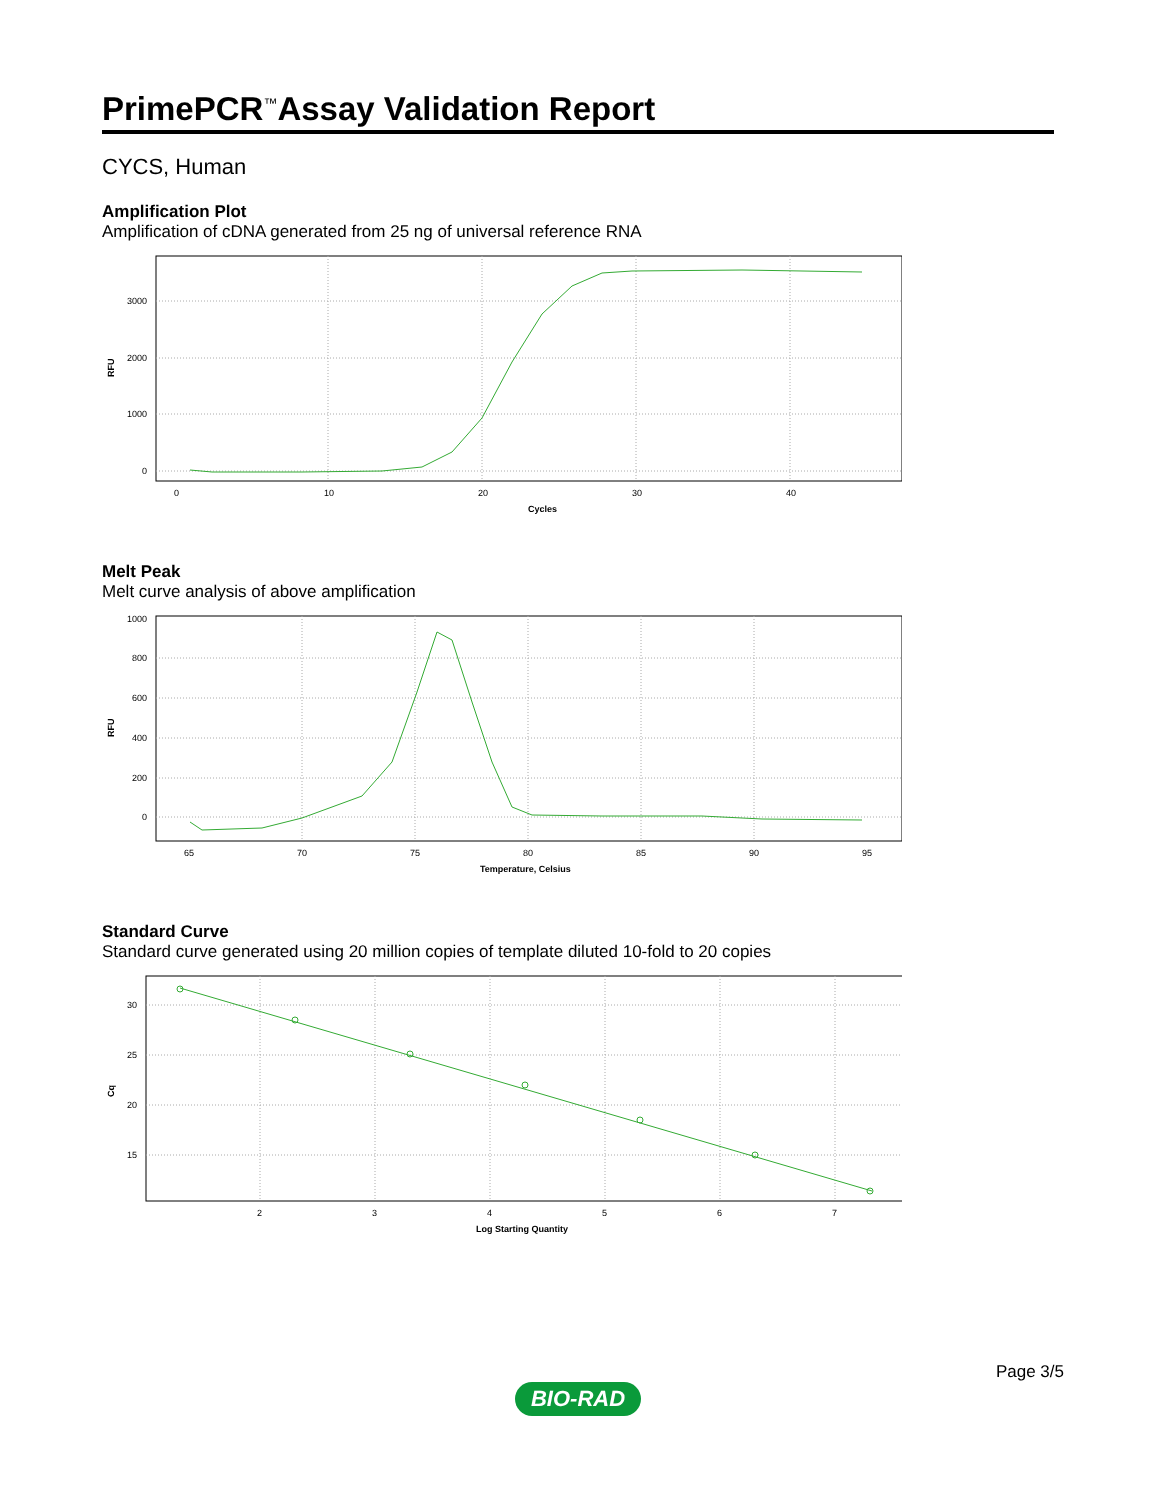PrimePCR<sup>™</sup>Assay Validation Report
CYCS, Human
Amplification Plot
Amplification of cDNA generated from 25 ng of universal reference RNA
3000
2000
1000
0
0
10
20
30
40
Cycles
RFU
Melt Peak
Melt curve analysis of above amplification
1000
800
600
400
200
0
65
70
75
80
85
90
95
Temperature, Celsius
RFU
Standard Curve
Standard curve generated using 20 million copies of template diluted 10-fold to 20 copies
30
25
20
15
2
3
4
5
6
7
Log Starting Quantity
Cq
Page 3/5
BIO-RAD